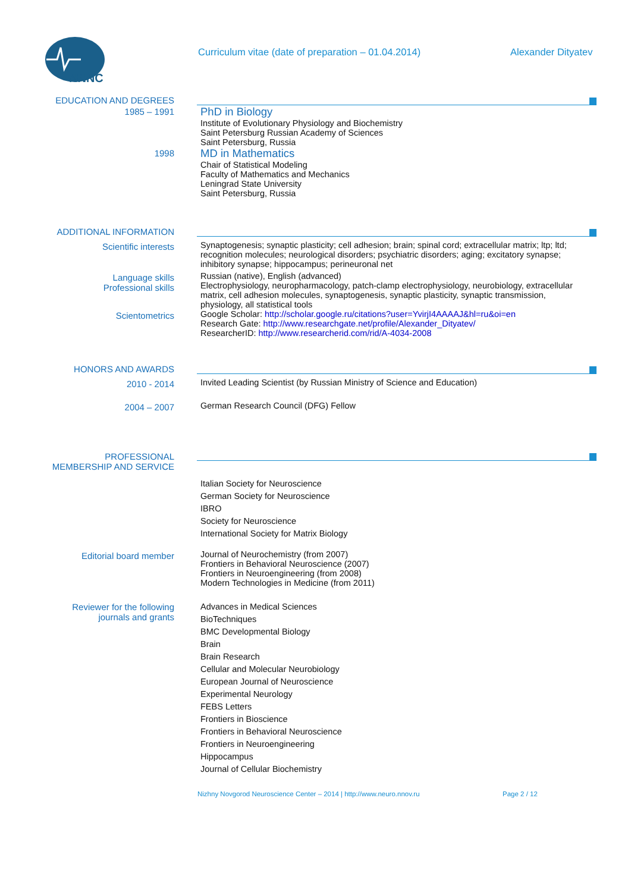NNNC
Curriculum vitae (date of preparation – 01.04.2014) Alexander Dityatev
EDUCATION AND DEGREES
1985 – 1991
PhD in Biology
Institute of Evolutionary Physiology and Biochemistry
Saint Petersburg Russian Academy of Sciences
Saint Petersburg, Russia
1998
MD in Mathematics
Chair of Statistical Modeling
Faculty of Mathematics and Mechanics
Leningrad State University
Saint Petersburg, Russia
ADDITIONAL INFORMATION
Scientific interests Synaptogenesis; synaptic plasticity; cell adhesion; brain; spinal cord; extracellular matrix; ltp; ltd; recognition molecules; neurological disorders; psychiatric disorders; aging; excitatory synapse; inhibitory synapse; hippocampus; perineuronal net
Language skills
Professional skills
Russian (native), English (advanced)
Electrophysiology, neuropharmacology, patch-clamp electrophysiology, neurobiology, extracellular matrix, cell adhesion molecules, synaptogenesis, synaptic plasticity, synaptic transmission, physiology, all statistical tools
Scientometrics Google Scholar: http://scholar.google.ru/citations?user=YvirjI4AAAAJ&hl=ru&oi=en
Research Gate: http://www.researchgate.net/profile/Alexander_Dityatev/
ResearcherID: http://www.researcherid.com/rid/A-4034-2008
HONORS AND AWARDS
2010 - 2014 Invited Leading Scientist (by Russian Ministry of Science and Education)
2004 – 2007 German Research Council (DFG) Fellow
PROFESSIONAL
MEMBERSHIP AND SERVICE
Italian Society for Neuroscience
German Society for Neuroscience
IBRO
Society for Neuroscience
International Society for Matrix Biology
Editorial board member Journal of Neurochemistry (from 2007)
Frontiers in Behavioral Neuroscience (2007)
Frontiers in Neuroengineering (from 2008)
Modern Technologies in Medicine (from 2011)
Reviewer for the following
journals and grants
Advances in Medical Sciences
BioTechniques
BMC Developmental Biology
Brain
Brain Research
Cellular and Molecular Neurobiology
European Journal of Neuroscience
Experimental Neurology
FEBS Letters
Frontiers in Bioscience
Frontiers in Behavioral Neuroscience
Frontiers in Neuroengineering
Hippocampus
Journal of Cellular Biochemistry
Nizhny Novgorod Neuroscience Center – 2014 | http://www.neuro.nnov.ru Page 2 / 12